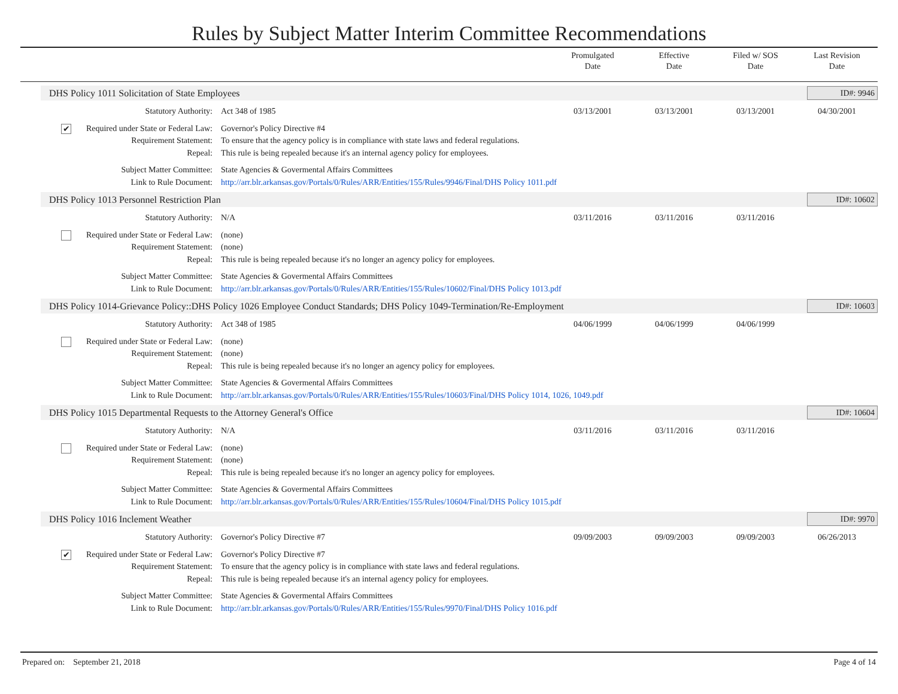Rules by Subject Matter Interim Committee Recommendations
Promulgated
Date
Effective
Date
Filed w/ SOS
Date
Last Revision
Date
DHS Policy 1011 Solicitation of State Employees ID#: 9946
Statutory Authority: Act 348 of 1985 03/13/2001 03/13/2001 03/13/2001 04/30/2001
✔ Required under State or Federal Law: Governor's Policy Directive #4
Requirement Statement: To ensure that the agency policy is in compliance with state laws and federal regulations.
Repeal: This rule is being repealed because it's an internal agency policy for employees.
Subject Matter Committee: State Agencies & Govermental Affairs Committees
Link to Rule Document: http://arr.blr.arkansas.gov/Portals/0/Rules/ARR/Entities/155/Rules/9946/Final/DHS Policy 1011.pdf
DHS Policy 1013 Personnel Restriction Plan ID#: 10602
Statutory Authority: N/A 03/11/2016 03/11/2016 03/11/2016
Required under State or Federal Law: (none)
Requirement Statement: (none)
Repeal: This rule is being repealed because it's no longer an agency policy for employees.
Subject Matter Committee: State Agencies & Govermental Affairs Committees
Link to Rule Document: http://arr.blr.arkansas.gov/Portals/0/Rules/ARR/Entities/155/Rules/10602/Final/DHS Policy 1013.pdf
DHS Policy 1014-Grievance Policy::DHS Policy 1026 Employee Conduct Standards; DHS Policy 1049-Termination/Re-Employment ID#: 10603
Statutory Authority: Act 348 of 1985 04/06/1999 04/06/1999 04/06/1999
Required under State or Federal Law: (none)
Requirement Statement: (none)
Repeal: This rule is being repealed because it's no longer an agency policy for employees.
Subject Matter Committee: State Agencies & Govermental Affairs Committees
Link to Rule Document: http://arr.blr.arkansas.gov/Portals/0/Rules/ARR/Entities/155/Rules/10603/Final/DHS Policy 1014, 1026, 1049.pdf
DHS Policy 1015 Departmental Requests to the Attorney General's Office ID#: 10604
Statutory Authority: N/A 03/11/2016 03/11/2016 03/11/2016
Required under State or Federal Law: (none)
Requirement Statement: (none)
Repeal: This rule is being repealed because it's no longer an agency policy for employees.
Subject Matter Committee: State Agencies & Govermental Affairs Committees
Link to Rule Document: http://arr.blr.arkansas.gov/Portals/0/Rules/ARR/Entities/155/Rules/10604/Final/DHS Policy 1015.pdf
DHS Policy 1016 Inclement Weather ID#: 9970
Statutory Authority: Governor's Policy Directive #7 09/09/2003 09/09/2003 09/09/2003 06/26/2013
✔ Required under State or Federal Law: Governor's Policy Directive #7
Requirement Statement: To ensure that the agency policy is in compliance with state laws and federal regulations.
Repeal: This rule is being repealed because it's an internal agency policy for employees.
Subject Matter Committee: State Agencies & Govermental Affairs Committees
Link to Rule Document: http://arr.blr.arkansas.gov/Portals/0/Rules/ARR/Entities/155/Rules/9970/Final/DHS Policy 1016.pdf
Prepared on: September 21, 2018 Page 4 of 14